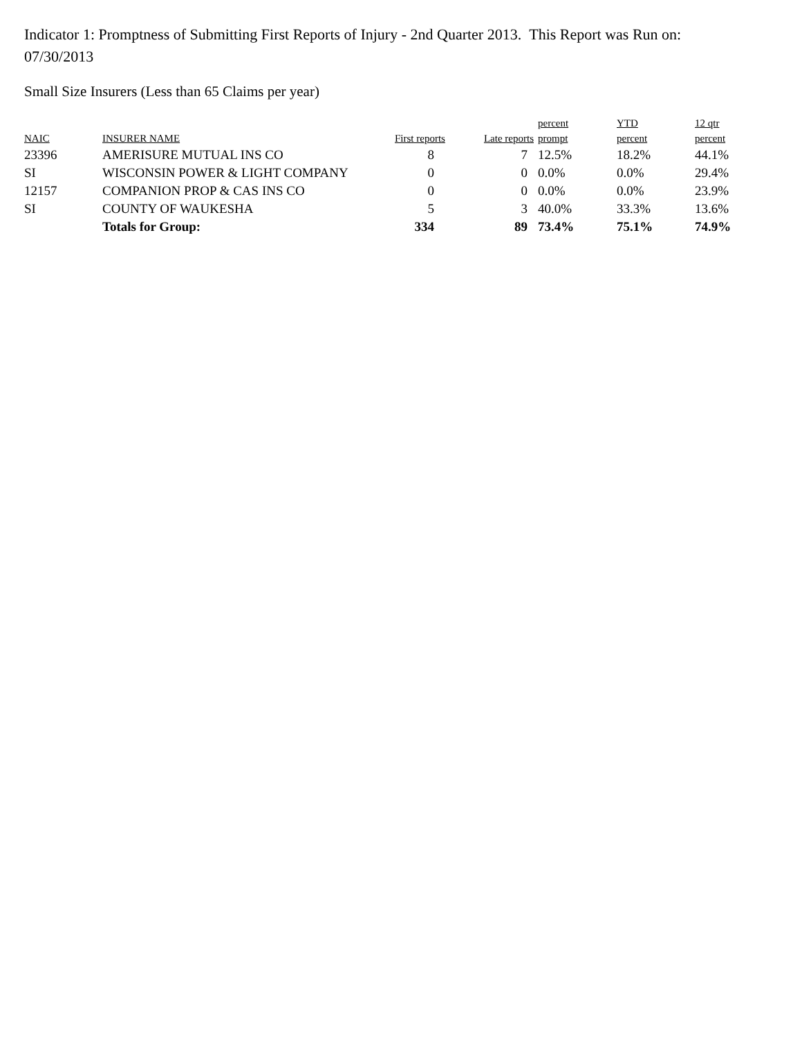Indicator 1: Promptness of Submitting First Reports of Injury - 2nd Quarter 2013. This Report was Run on: 07/30/2013
Small Size Insurers (Less than 65 Claims per year)
| | | | | percent | YTD | 12 qtr |
| --- | --- | --- | --- | --- | --- | --- |
| NAIC | INSURER NAME | First reports | Late reports | prompt | percent | percent |
| 23396 | AMERISURE MUTUAL INS CO | 8 | 7 | 12.5% | 18.2% | 44.1% |
| SI | WISCONSIN POWER & LIGHT COMPANY | 0 | 0 | 0.0% | 0.0% | 29.4% |
| 12157 | COMPANION PROP & CAS INS CO | 0 | 0 | 0.0% | 0.0% | 23.9% |
| SI | COUNTY OF WAUKESHA | 5 | 3 | 40.0% | 33.3% | 13.6% |
| | Totals for Group: | 334 | 89 | 73.4% | 75.1% | 74.9% |